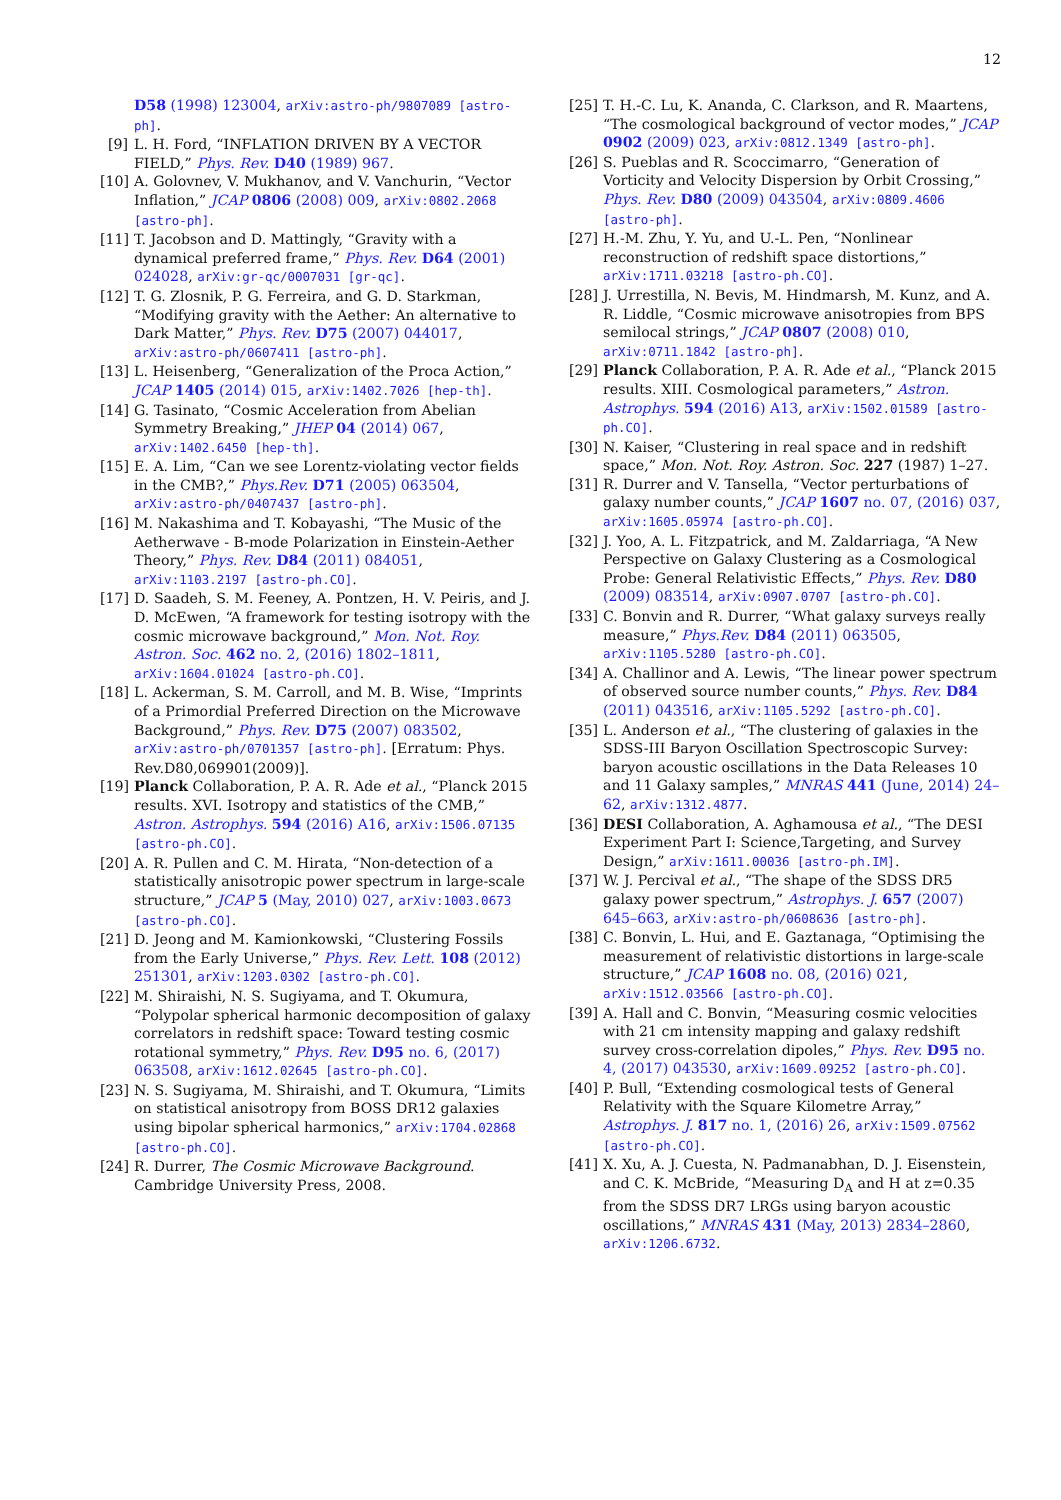12
D58 (1998) 123004, arXiv:astro-ph/9807089 [astro-ph].
[9] L. H. Ford, “INFLATION DRIVEN BY A VECTOR FIELD,” Phys. Rev. D40 (1989) 967.
[10] A. Golovnev, V. Mukhanov, and V. Vanchurin, “Vector Inflation,” JCAP 0806 (2008) 009, arXiv:0802.2068 [astro-ph].
[11] T. Jacobson and D. Mattingly, “Gravity with a dynamical preferred frame,” Phys. Rev. D64 (2001) 024028, arXiv:gr-qc/0007031 [gr-qc].
[12] T. G. Zlosnik, P. G. Ferreira, and G. D. Starkman, “Modifying gravity with the Aether: An alternative to Dark Matter,” Phys. Rev. D75 (2007) 044017, arXiv:astro-ph/0607411 [astro-ph].
[13] L. Heisenberg, “Generalization of the Proca Action,” JCAP 1405 (2014) 015, arXiv:1402.7026 [hep-th].
[14] G. Tasinato, “Cosmic Acceleration from Abelian Symmetry Breaking,” JHEP 04 (2014) 067, arXiv:1402.6450 [hep-th].
[15] E. A. Lim, “Can we see Lorentz-violating vector fields in the CMB?,” Phys.Rev. D71 (2005) 063504, arXiv:astro-ph/0407437 [astro-ph].
[16] M. Nakashima and T. Kobayashi, “The Music of the Aetherwave - B-mode Polarization in Einstein-Aether Theory,” Phys. Rev. D84 (2011) 084051, arXiv:1103.2197 [astro-ph.CO].
[17] D. Saadeh, S. M. Feeney, A. Pontzen, H. V. Peiris, and J. D. McEwen, “A framework for testing isotropy with the cosmic microwave background,” Mon. Not. Roy. Astron. Soc. 462 no. 2, (2016) 1802–1811, arXiv:1604.01024 [astro-ph.CO].
[18] L. Ackerman, S. M. Carroll, and M. B. Wise, “Imprints of a Primordial Preferred Direction on the Microwave Background,” Phys. Rev. D75 (2007) 083502, arXiv:astro-ph/0701357 [astro-ph]. [Erratum: Phys. Rev.D80,069901(2009)].
[19] Planck Collaboration, P. A. R. Ade et al., “Planck 2015 results. XVI. Isotropy and statistics of the CMB,” Astron. Astrophys. 594 (2016) A16, arXiv:1506.07135 [astro-ph.CO].
[20] A. R. Pullen and C. M. Hirata, “Non-detection of a statistically anisotropic power spectrum in large-scale structure,” JCAP 5 (May, 2010) 027, arXiv:1003.0673 [astro-ph.CO].
[21] D. Jeong and M. Kamionkowski, “Clustering Fossils from the Early Universe,” Phys. Rev. Lett. 108 (2012) 251301, arXiv:1203.0302 [astro-ph.CO].
[22] M. Shiraishi, N. S. Sugiyama, and T. Okumura, “Polypolar spherical harmonic decomposition of galaxy correlators in redshift space: Toward testing cosmic rotational symmetry,” Phys. Rev. D95 no. 6, (2017) 063508, arXiv:1612.02645 [astro-ph.CO].
[23] N. S. Sugiyama, M. Shiraishi, and T. Okumura, “Limits on statistical anisotropy from BOSS DR12 galaxies using bipolar spherical harmonics,” arXiv:1704.02868 [astro-ph.CO].
[24] R. Durrer, The Cosmic Microwave Background. Cambridge University Press, 2008.
[25] T. H.-C. Lu, K. Ananda, C. Clarkson, and R. Maartens, “The cosmological background of vector modes,” JCAP 0902 (2009) 023, arXiv:0812.1349 [astro-ph].
[26] S. Pueblas and R. Scoccimarro, “Generation of Vorticity and Velocity Dispersion by Orbit Crossing,” Phys. Rev. D80 (2009) 043504, arXiv:0809.4606 [astro-ph].
[27] H.-M. Zhu, Y. Yu, and U.-L. Pen, “Nonlinear reconstruction of redshift space distortions,” arXiv:1711.03218 [astro-ph.CO].
[28] J. Urrestilla, N. Bevis, M. Hindmarsh, M. Kunz, and A. R. Liddle, “Cosmic microwave anisotropies from BPS semilocal strings,” JCAP 0807 (2008) 010, arXiv:0711.1842 [astro-ph].
[29] Planck Collaboration, P. A. R. Ade et al., “Planck 2015 results. XIII. Cosmological parameters,” Astron. Astrophys. 594 (2016) A13, arXiv:1502.01589 [astro-ph.CO].
[30] N. Kaiser, “Clustering in real space and in redshift space,” Mon. Not. Roy. Astron. Soc. 227 (1987) 1–27.
[31] R. Durrer and V. Tansella, “Vector perturbations of galaxy number counts,” JCAP 1607 no. 07, (2016) 037, arXiv:1605.05974 [astro-ph.CO].
[32] J. Yoo, A. L. Fitzpatrick, and M. Zaldarriaga, “A New Perspective on Galaxy Clustering as a Cosmological Probe: General Relativistic Effects,” Phys. Rev. D80 (2009) 083514, arXiv:0907.0707 [astro-ph.CO].
[33] C. Bonvin and R. Durrer, “What galaxy surveys really measure,” Phys.Rev. D84 (2011) 063505, arXiv:1105.5280 [astro-ph.CO].
[34] A. Challinor and A. Lewis, “The linear power spectrum of observed source number counts,” Phys. Rev. D84 (2011) 043516, arXiv:1105.5292 [astro-ph.CO].
[35] L. Anderson et al., “The clustering of galaxies in the SDSS-III Baryon Oscillation Spectroscopic Survey: baryon acoustic oscillations in the Data Releases 10 and 11 Galaxy samples,” MNRAS 441 (June, 2014) 24–62, arXiv:1312.4877.
[36] DESI Collaboration, A. Aghamousa et al., “The DESI Experiment Part I: Science,Targeting, and Survey Design,” arXiv:1611.00036 [astro-ph.IM].
[37] W. J. Percival et al., “The shape of the SDSS DR5 galaxy power spectrum,” Astrophys. J. 657 (2007) 645–663, arXiv:astro-ph/0608636 [astro-ph].
[38] C. Bonvin, L. Hui, and E. Gaztanaga, “Optimising the measurement of relativistic distortions in large-scale structure,” JCAP 1608 no. 08, (2016) 021, arXiv:1512.03566 [astro-ph.CO].
[39] A. Hall and C. Bonvin, “Measuring cosmic velocities with 21 cm intensity mapping and galaxy redshift survey cross-correlation dipoles,” Phys. Rev. D95 no. 4, (2017) 043530, arXiv:1609.09252 [astro-ph.CO].
[40] P. Bull, “Extending cosmological tests of General Relativity with the Square Kilometre Array,” Astrophys. J. 817 no. 1, (2016) 26, arXiv:1509.07562 [astro-ph.CO].
[41] X. Xu, A. J. Cuesta, N. Padmanabhan, D. J. Eisenstein, and C. K. McBride, “Measuring D<sub>A</sub> and H at z=0.35 from the SDSS DR7 LRGs using baryon acoustic oscillations,” MNRAS 431 (May, 2013) 2834–2860, arXiv:1206.6732.